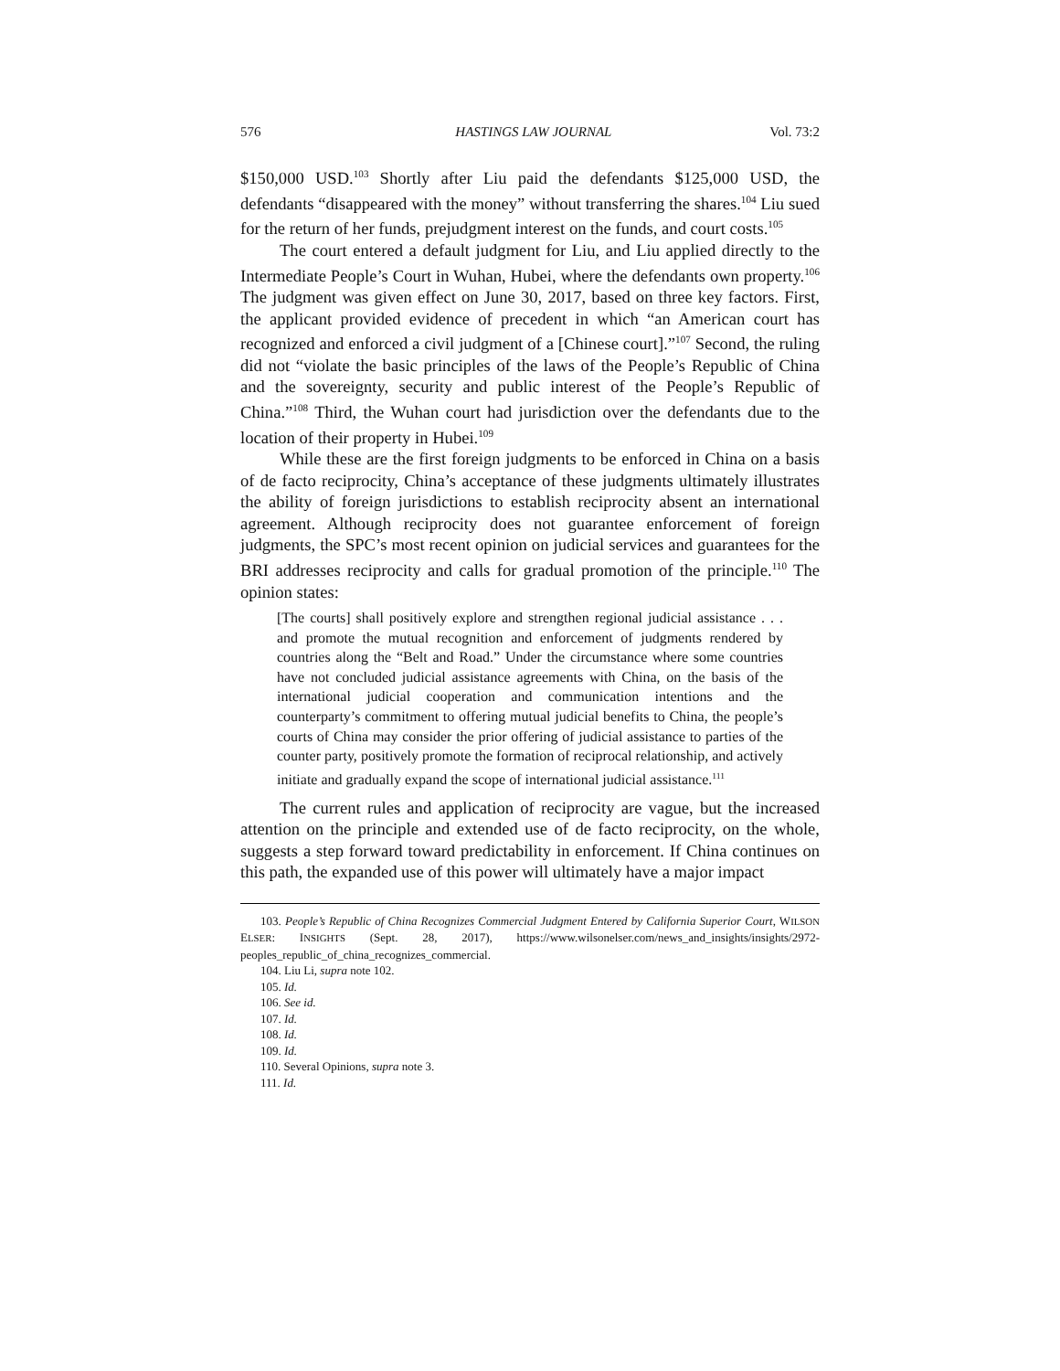576 HASTINGS LAW JOURNAL Vol. 73:2
$150,000 USD.<sup>103</sup> Shortly after Liu paid the defendants $125,000 USD, the defendants “disappeared with the money” without transferring the shares.<sup>104</sup> Liu sued for the return of her funds, prejudgment interest on the funds, and court costs.<sup>105</sup>
The court entered a default judgment for Liu, and Liu applied directly to the Intermediate People’s Court in Wuhan, Hubei, where the defendants own property.<sup>106</sup> The judgment was given effect on June 30, 2017, based on three key factors. First, the applicant provided evidence of precedent in which “an American court has recognized and enforced a civil judgment of a [Chinese court].”<sup>107</sup> Second, the ruling did not “violate the basic principles of the laws of the People’s Republic of China and the sovereignty, security and public interest of the People’s Republic of China.”<sup>108</sup> Third, the Wuhan court had jurisdiction over the defendants due to the location of their property in Hubei.<sup>109</sup>
While these are the first foreign judgments to be enforced in China on a basis of de facto reciprocity, China’s acceptance of these judgments ultimately illustrates the ability of foreign jurisdictions to establish reciprocity absent an international agreement. Although reciprocity does not guarantee enforcement of foreign judgments, the SPC’s most recent opinion on judicial services and guarantees for the BRI addresses reciprocity and calls for gradual promotion of the principle.<sup>110</sup> The opinion states:
[The courts] shall positively explore and strengthen regional judicial assistance . . . and promote the mutual recognition and enforcement of judgments rendered by countries along the “Belt and Road.” Under the circumstance where some countries have not concluded judicial assistance agreements with China, on the basis of the international judicial cooperation and communication intentions and the counterparty’s commitment to offering mutual judicial benefits to China, the people’s courts of China may consider the prior offering of judicial assistance to parties of the counter party, positively promote the formation of reciprocal relationship, and actively initiate and gradually expand the scope of international judicial assistance.<sup>111</sup>
The current rules and application of reciprocity are vague, but the increased attention on the principle and extended use of de facto reciprocity, on the whole, suggests a step forward toward predictability in enforcement. If China continues on this path, the expanded use of this power will ultimately have a major impact
103. People’s Republic of China Recognizes Commercial Judgment Entered by California Superior Court, WILSON ELSER: INSIGHTS (Sept. 28, 2017), https://www.wilsonelser.com/news_and_insights/insights/2972-peoples_republic_of_china_recognizes_commercial.
104. Liu Li, supra note 102.
105. Id.
106. See id.
107. Id.
108. Id.
109. Id.
110. Several Opinions, supra note 3.
111. Id.